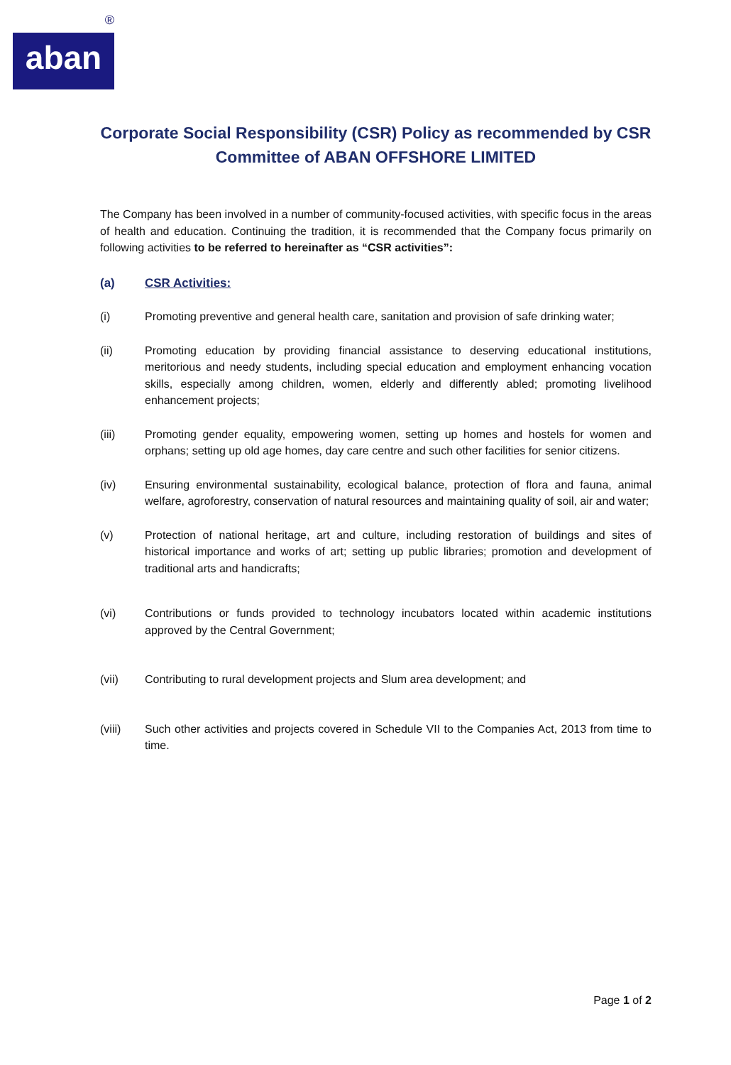®
aban
Corporate Social Responsibility (CSR) Policy as recommended by CSR Committee of ABAN OFFSHORE LIMITED
The Company has been involved in a number of community-focused activities, with specific focus in the areas of health and education. Continuing the tradition, it is recommended that the Company focus primarily on following activities to be referred to hereinafter as “CSR activities”:
(a) CSR Activities:
(i) Promoting preventive and general health care, sanitation and provision of safe drinking water;
(ii) Promoting education by providing financial assistance to deserving educational institutions, meritorious and needy students, including special education and employment enhancing vocation skills, especially among children, women, elderly and differently abled; promoting livelihood enhancement projects;
(iii) Promoting gender equality, empowering women, setting up homes and hostels for women and orphans; setting up old age homes, day care centre and such other facilities for senior citizens.
(iv) Ensuring environmental sustainability, ecological balance, protection of flora and fauna, animal welfare, agroforestry, conservation of natural resources and maintaining quality of soil, air and water;
(v) Protection of national heritage, art and culture, including restoration of buildings and sites of historical importance and works of art; setting up public libraries; promotion and development of traditional arts and handicrafts;
(vi) Contributions or funds provided to technology incubators located within academic institutions approved by the Central Government;
(vii) Contributing to rural development projects and Slum area development; and
(viii) Such other activities and projects covered in Schedule VII to the Companies Act, 2013 from time to time.
Page 1 of 2